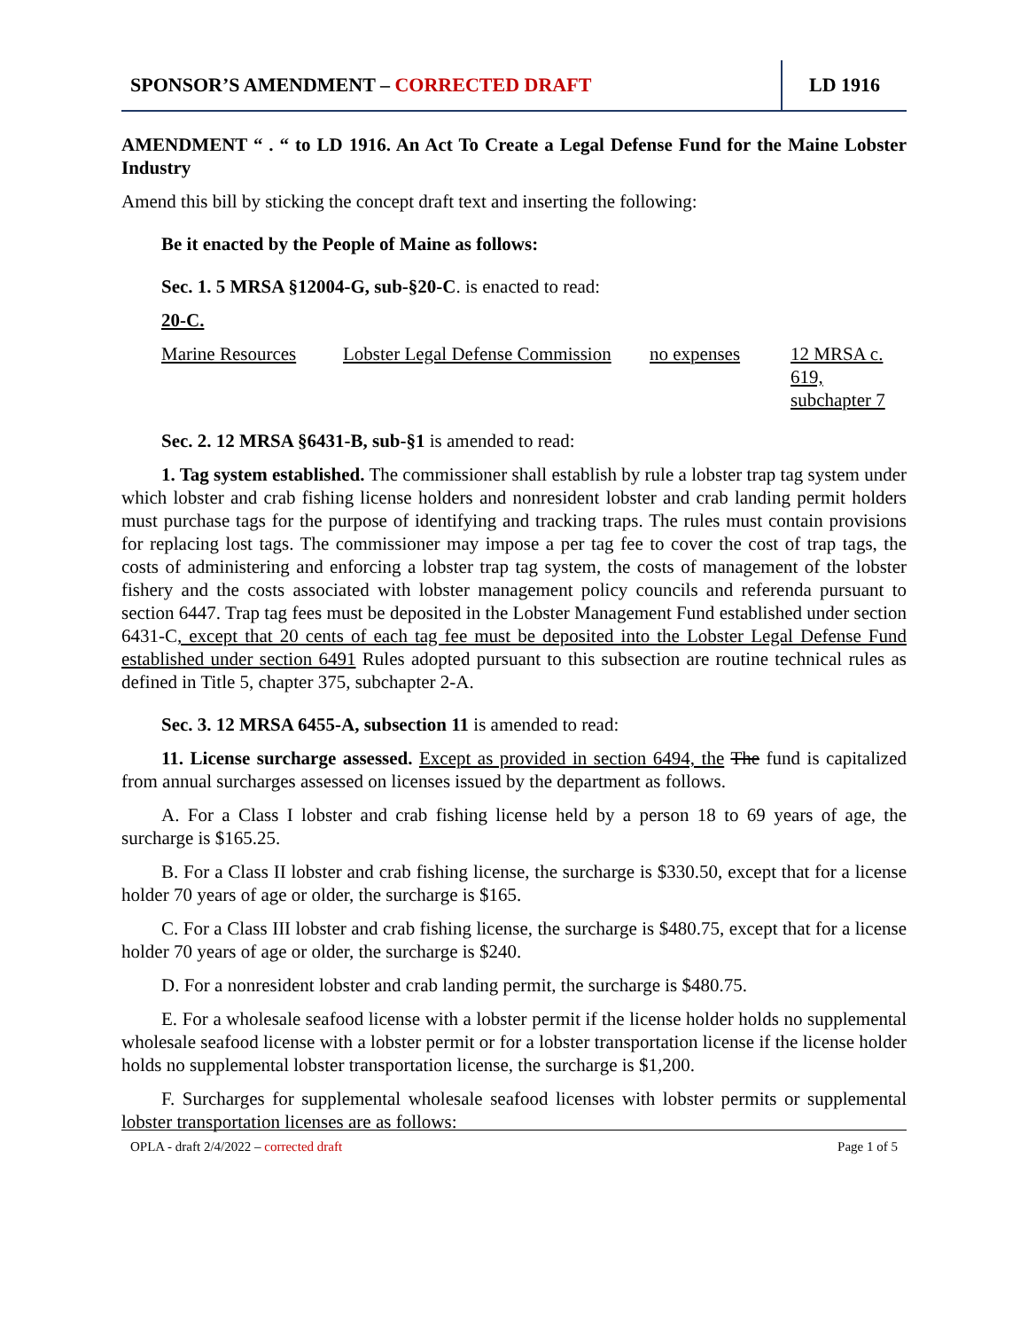SPONSOR’S AMENDMENT – CORRECTED DRAFT
LD 1916
AMENDMENT “ . “ to LD 1916. An Act To Create a Legal Defense Fund for the Maine Lobster Industry
Amend this bill by sticking the concept draft text and inserting the following:
Be it enacted by the People of Maine as follows:
Sec. 1. 5 MRSA §12004-G, sub-§20-C. is enacted to read:
20-C.
| Marine Resources | Lobster Legal Defense Commission | no expenses | 12 MRSA c. 619, subchapter 7 |
Sec. 2. 12 MRSA §6431-B, sub-§1 is amended to read:
1. Tag system established. The commissioner shall establish by rule a lobster trap tag system under which lobster and crab fishing license holders and nonresident lobster and crab landing permit holders must purchase tags for the purpose of identifying and tracking traps. The rules must contain provisions for replacing lost tags. The commissioner may impose a per tag fee to cover the cost of trap tags, the costs of administering and enforcing a lobster trap tag system, the costs of management of the lobster fishery and the costs associated with lobster management policy councils and referenda pursuant to section 6447. Trap tag fees must be deposited in the Lobster Management Fund established under section 6431-C, except that 20 cents of each tag fee must be deposited into the Lobster Legal Defense Fund established under section 6491 Rules adopted pursuant to this subsection are routine technical rules as defined in Title 5, chapter 375, subchapter 2-A.
Sec. 3. 12 MRSA 6455-A, subsection 11 is amended to read:
11. License surcharge assessed. Except as provided in section 6494, the The fund is capitalized from annual surcharges assessed on licenses issued by the department as follows.
A. For a Class I lobster and crab fishing license held by a person 18 to 69 years of age, the surcharge is $165.25.
B. For a Class II lobster and crab fishing license, the surcharge is $330.50, except that for a license holder 70 years of age or older, the surcharge is $165.
C. For a Class III lobster and crab fishing license, the surcharge is $480.75, except that for a license holder 70 years of age or older, the surcharge is $240.
D. For a nonresident lobster and crab landing permit, the surcharge is $480.75.
E. For a wholesale seafood license with a lobster permit if the license holder holds no supplemental wholesale seafood license with a lobster permit or for a lobster transportation license if the license holder holds no supplemental lobster transportation license, the surcharge is $1,200.
F. Surcharges for supplemental wholesale seafood licenses with lobster permits or supplemental lobster transportation licenses are as follows:
OPLA - draft 2/4/2022 – corrected draft Page 1 of 5